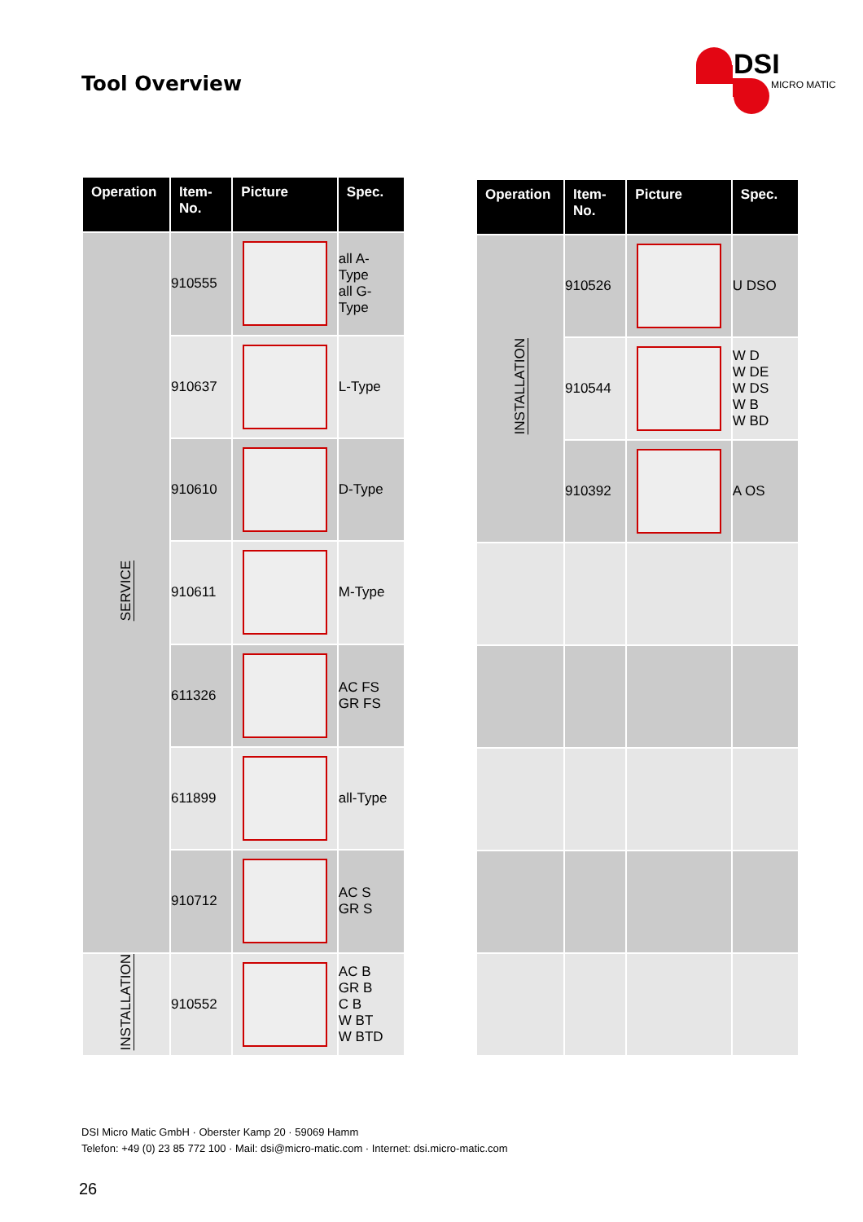Tool Overview
DSI
MICRO MATIC
| Operation | Item- No. | Picture | Spec. |
| --- | --- | --- | --- |
| SERVICE | 910555 | | all A- Type all G- Type |
| | 910637 | | L-Type |
| | 910610 | | D-Type |
| | 910611 | | M-Type |
| | 611326 | | AC FS GR FS |
| | 611899 | | all-Type |
| | 910712 | | AC S GR S |
| INSTALLATION | 910552 | | AC B GR B C B W BT W BTD |
| Operation | Item- No. | Picture | Spec. |
| --- | --- | --- | --- |
| INSTALLATION | 910526 | | U DSO |
| | 910544 | | W D W DE W DS W B W BD |
| | 910392 | | A OS |
DSI Micro Matic GmbH · Oberster Kamp 20 · 59069 Hamm
Telefon: +49 (0) 23 85 772 100 · Mail: dsi@micro-matic.com · Internet: dsi.micro-matic.com
26